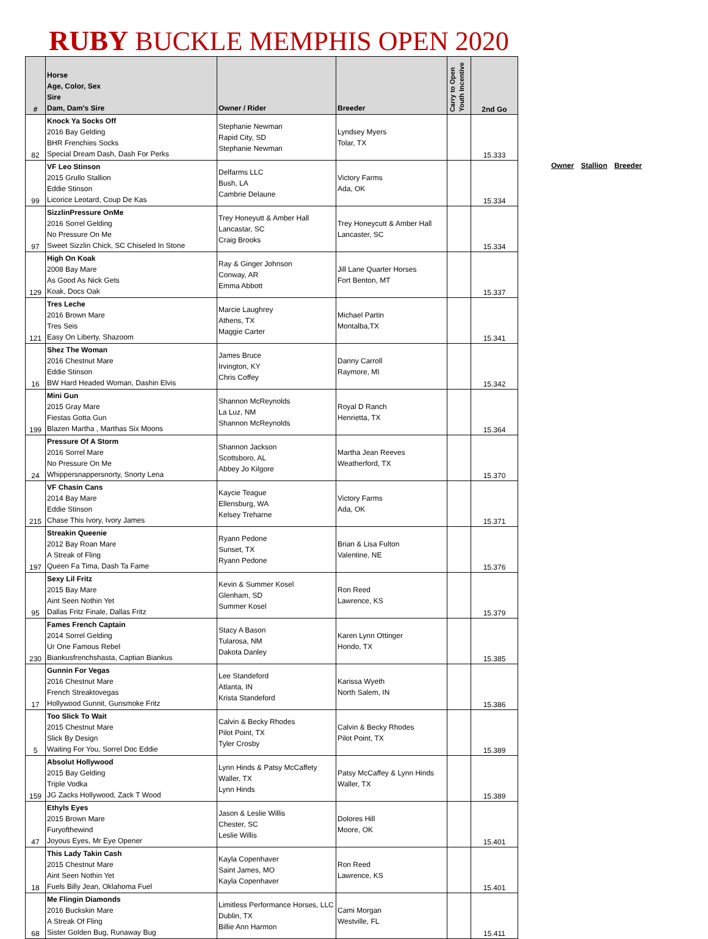RUBY BUCKLE MEMPHIS OPEN 2020
| # | Horse Age, Color, Sex Sire Dam, Dam's Sire | Owner / Rider | Breeder | Carry to Open Youth Incentive | 2nd Go |
| --- | --- | --- | --- | --- | --- |
| 82 | Knock Ya Socks Off 2016 Bay Gelding BHR Frenchies Socks Special Dream Dash, Dash For Perks | Stephanie Newman Rapid City, SD Stephanie Newman | Lyndsey Myers Tolar, TX | | 15.333 |
| 99 | VF Leo Stinson 2015 Grullo Stallion Eddie Stinson Licorice Leotard, Coup De Kas | Delfarms LLC Bush, LA Cambrie Delaune | Victory Farms Ada, OK | | 15.334 |
| 97 | SizzlinPressure OnMe 2016 Sorrel Gelding No Pressure On Me Sweet Sizzlin Chick, SC Chiseled In Stone | Trey Honeyutt & Amber Hall Lancastar, SC Craig Brooks | Trey Honeycutt & Amber Hall Lancaster, SC | | 15.334 |
| 129 | High On Koak 2008 Bay Mare As Good As Nick Gets Koak, Docs Oak | Ray & Ginger Johnson Conway, AR Emma Abbott | Jill Lane Quarter Horses Fort Benton, MT | | 15.337 |
| 121 | Tres Leche 2016 Brown Mare Tres Seis Easy On Liberty, Shazoom | Marcie Laughrey Athens, TX Maggie Carter | Michael Partin Montalba,TX | | 15.341 |
| 16 | Shez The Woman 2016 Chestnut Mare Eddie Stinson BW Hard Headed Woman, Dashin Elvis | James Bruce Irvington, KY Chris Coffey | Danny Carroll Raymore, MI | | 15.342 |
| 199 | Mini Gun 2015 Gray Mare Fiestas Gotta Gun Blazen Martha , Marthas Six Moons | Shannon McReynolds La Luz, NM Shannon McReynolds | Royal D Ranch Henrietta, TX | | 15.364 |
| 24 | Pressure Of A Storm 2016 Sorrel Mare No Pressure On Me Whippersnappersnorty, Snorty Lena | Shannon Jackson Scottsboro, AL Abbey Jo Kilgore | Martha Jean Reeves Weatherford, TX | | 15.370 |
| 215 | VF Chasin Cans 2014 Bay Mare Eddie Stinson Chase This Ivory, Ivory James | Kaycie Teague Ellensburg, WA Kelsey Treharne | Victory Farms Ada, OK | | 15.371 |
| 197 | Streakin Queenie 2012 Bay Roan Mare A Streak of Fling Queen Fa Tima, Dash Ta Fame | Ryann Pedone Sunset, TX Ryann Pedone | Brian & Lisa Fulton Valentine, NE | | 15.376 |
| 95 | Sexy Lil Fritz 2015 Bay Mare Aint Seen Nothin Yet Dallas Fritz Finale, Dallas Fritz | Kevin & Summer Kosel Glenham, SD Summer Kosel | Ron Reed Lawrence, KS | | 15.379 |
| 230 | Fames French Captain 2014 Sorrel Gelding Ur One Famous Rebel Biankusfrenchshasta, Captian Biankus | Stacy A Bason Tularosa, NM Dakota Danley | Karen Lynn Ottinger Hondo, TX | | 15.385 |
| 17 | Gunnin For Vegas 2016 Chestnut Mare French Streaktovegas Hollywood Gunnit, Gunsmoke Fritz | Lee Standeford Atlanta, IN Krista Standeford | Karissa Wyeth North Salem, IN | | 15.386 |
| 5 | Too Slick To Wait 2015 Chestnut Mare Slick By Design Waiting For You, Sorrel Doc Eddie | Calvin & Becky Rhodes Pilot Point, TX Tyler Crosby | Calvin & Becky Rhodes Pilot Point, TX | | 15.389 |
| 159 | Absolut Hollywood 2015 Bay Gelding Triple Vodka JG Zacks Hollywood, Zack T Wood | Lynn Hinds & Patsy McCaffety Waller, TX Lynn Hinds | Patsy McCaffey & Lynn Hinds Waller, TX | | 15.389 |
| 47 | Ethyls Eyes 2015 Brown Mare Furyofthewind Joyous Eyes, Mr Eye Opener | Jason & Leslie Willis Chester, SC Leslie Willis | Dolores Hill Moore, OK | | 15.401 |
| 18 | This Lady Takin Cash 2015 Chestnut Mare Aint Seen Nothin Yet Fuels Billy Jean, Oklahoma Fuel | Kayla Copenhaver Saint James, MO Kayla Copenhaver | Ron Reed Lawrence, KS | | 15.401 |
| 68 | Me Flingin Diamonds 2016 Buckskin Mare A Streak Of Fling Sister Golden Bug, Runaway Bug | Limitless Performance Horses, LLC Dublin, TX Billie Ann Harmon | Cami Morgan Westville, FL | | 15.411 |
Owner Stallion Breeder